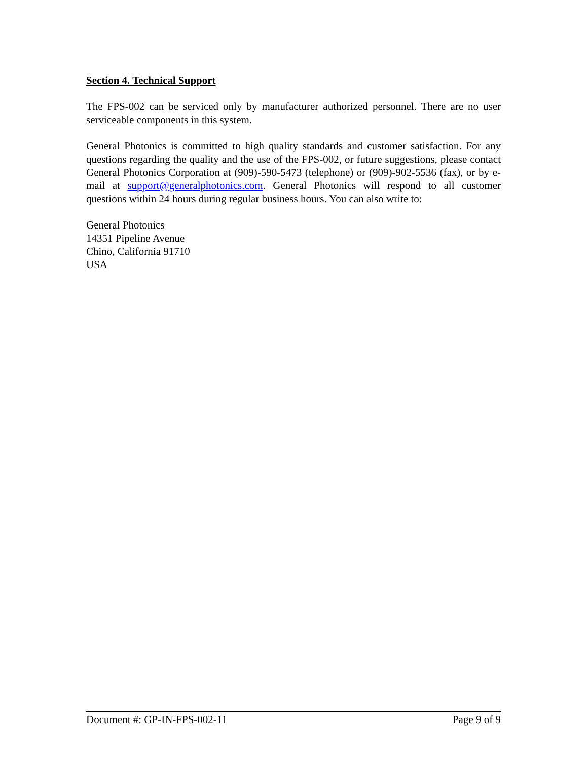Section 4. Technical Support
The FPS-002 can be serviced only by manufacturer authorized personnel. There are no user serviceable components in this system.
General Photonics is committed to high quality standards and customer satisfaction. For any questions regarding the quality and the use of the FPS-002, or future suggestions, please contact General Photonics Corporation at (909)-590-5473 (telephone) or (909)-902-5536 (fax), or by e-mail at support@generalphotonics.com. General Photonics will respond to all customer questions within 24 hours during regular business hours. You can also write to:
General Photonics
14351 Pipeline Avenue
Chino, California 91710
USA
Document #: GP-IN-FPS-002-11 Page 9 of 9